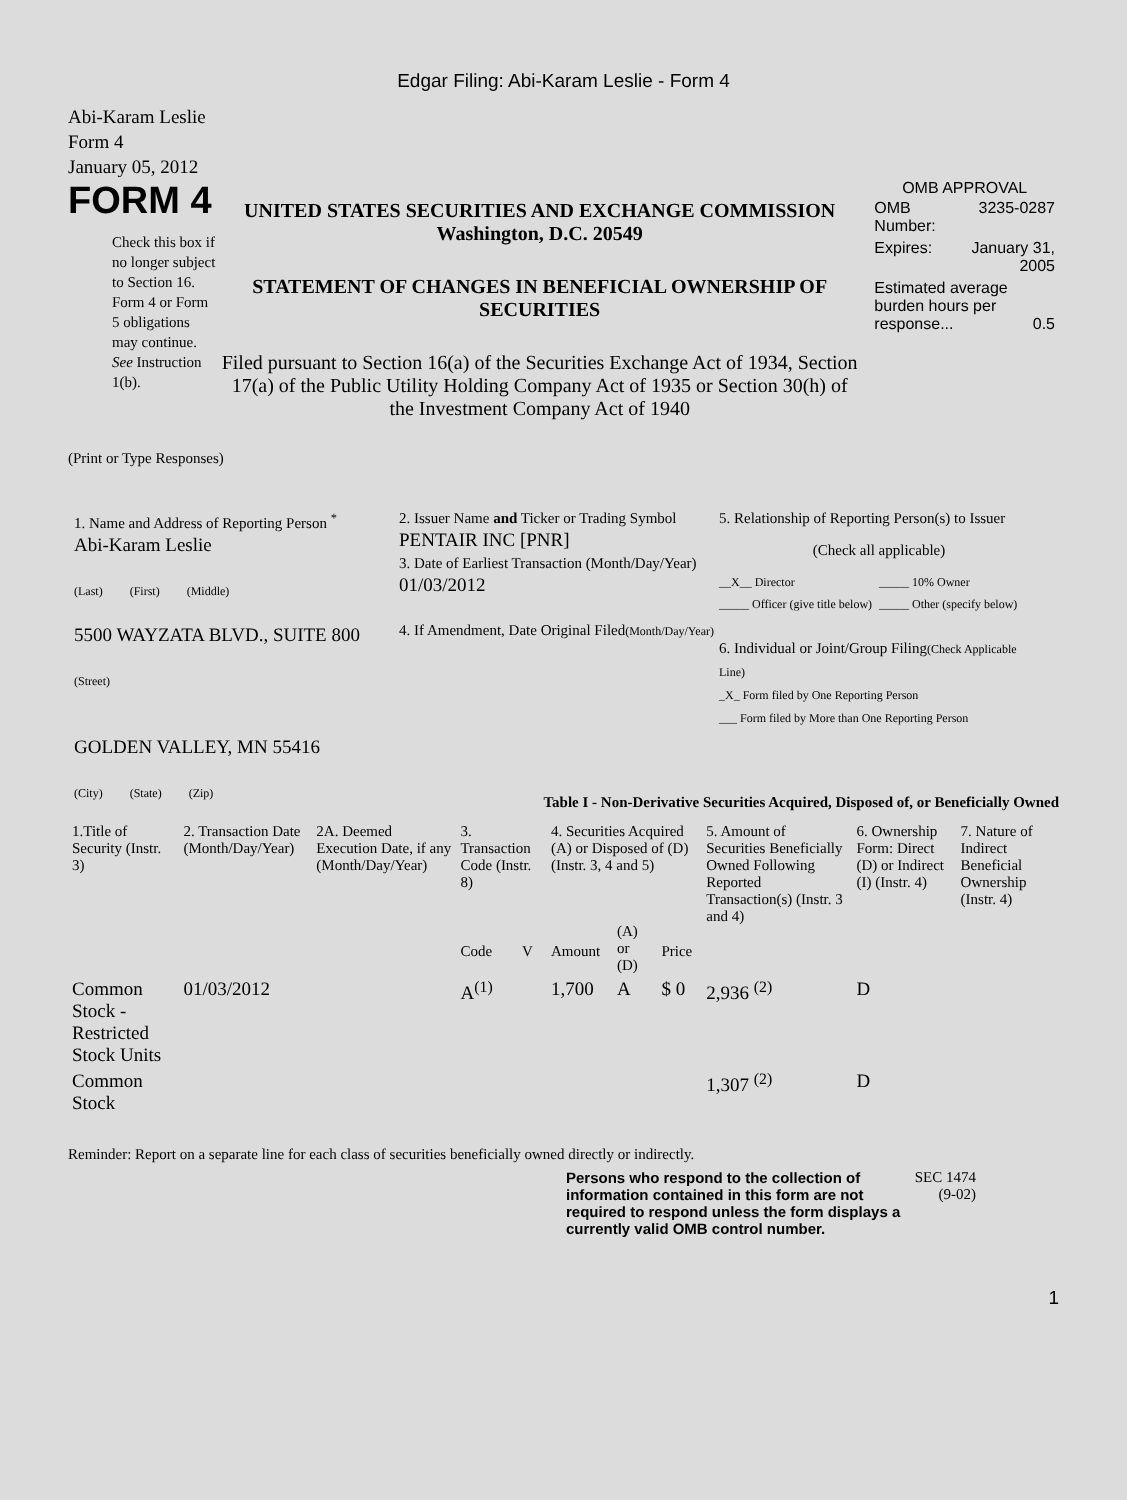Edgar Filing: Abi-Karam Leslie - Form 4
Abi-Karam Leslie
Form 4
January 05, 2012
FORM 4
Check this box if no longer subject to Section 16. Form 4 or Form 5 obligations may continue. See Instruction 1(b).
UNITED STATES SECURITIES AND EXCHANGE COMMISSION
Washington, D.C. 20549
STATEMENT OF CHANGES IN BENEFICIAL OWNERSHIP OF SECURITIES
Filed pursuant to Section 16(a) of the Securities Exchange Act of 1934, Section 17(a) of the Public Utility Holding Company Act of 1935 or Section 30(h) of the Investment Company Act of 1940
OMB APPROVAL
| OMB Number: | 3235-0287 |
| Expires: | January 31, 2005 |
| Estimated average burden hours per response... 0.5 | |
(Print or Type Responses)
1. Name and Address of Reporting Person <sup>*</sup>
Abi-Karam Leslie
(Last) (First) (Middle)
5500 WAYZATA BLVD., SUITE 800
(Street)
GOLDEN VALLEY, MN 55416
(City) (State) (Zip)
2. Issuer Name and Ticker or Trading Symbol
PENTAIR INC [PNR]
3. Date of Earliest Transaction (Month/Day/Year)
01/03/2012
4. If Amendment, Date Original Filed(Month/Day/Year)
5. Relationship of Reporting Person(s) to Issuer
(Check all applicable)
__X__ Director
_____ Officer (give title below)
_____ 10% Owner
_____ Other (specify below)
6. Individual or Joint/Group Filing(Check Applicable Line)
_X_ Form filed by One Reporting Person
___ Form filed by More than One Reporting Person
Table I - Non-Derivative Securities Acquired, Disposed of, or Beneficially Owned
| 1.Title of Security (Instr. 3) | 2. Transaction Date (Month/Day/Year) | 2A. Deemed Execution Date, if any (Month/Day/Year) | 3. Transaction Code (Instr. 8) | | 4. Securities Acquired (A) or Disposed of (D) (Instr. 3, 4 and 5) | | | 5. Amount of Securities Beneficially Owned Following Reported Transaction(s) (Instr. 3 and 4) | 6. Ownership Form: Direct (D) or Indirect (I) (Instr. 4) | 7. Nature of Indirect Beneficial Ownership (Instr. 4) |
| --- | --- | --- | --- | --- | --- | --- | --- | --- | --- | --- |
| | | | Code | V | Amount | (A) or (D) | Price | | | |
| Common Stock - Restricted Stock Units | 01/03/2012 | | A<sup>(1)</sup> | | 1,700 | A | $ 0 | 2,936 <sup>(2)</sup> | D | |
| Common Stock | | | | | | | | 1,307 <sup>(2)</sup> | D | |
Reminder: Report on a separate line for each class of securities beneficially owned directly or indirectly.
Persons who respond to the collection of information contained in this form are not required to respond unless the form displays a currently valid OMB control number.
SEC 1474 (9-02)
1